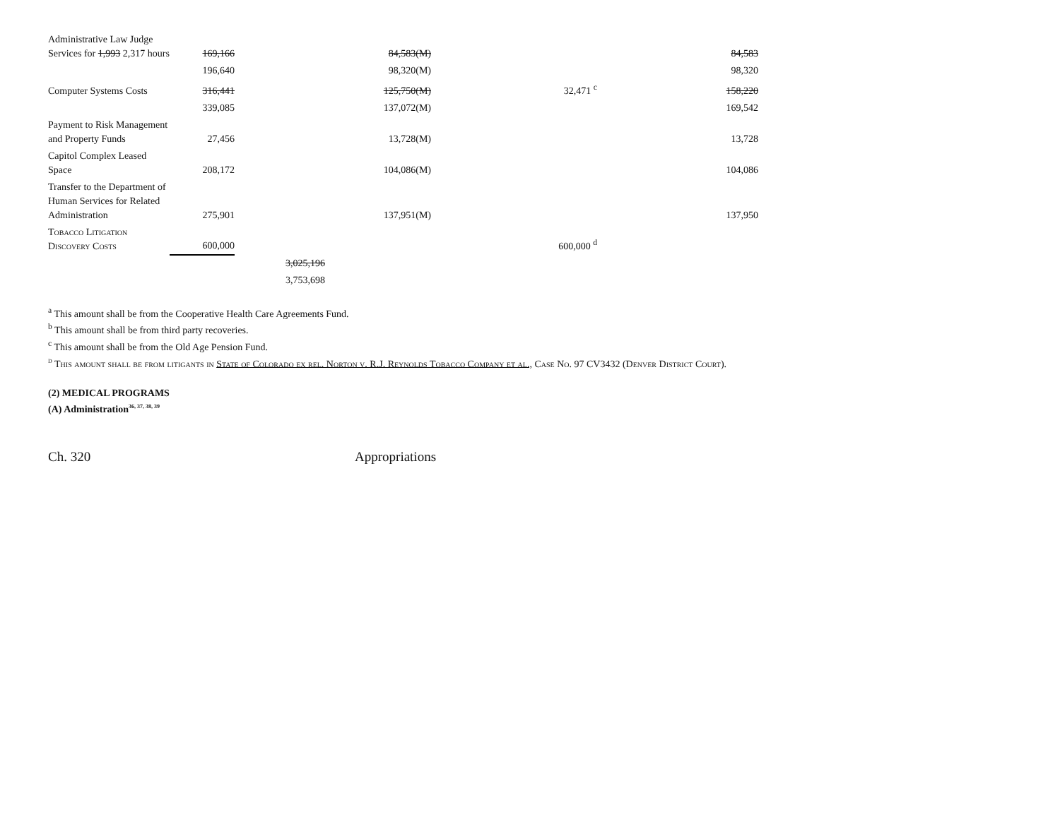| Administrative Law Judge Services for 1,993 2,317 hours | 169,166 | | 84,583(M) | | 84,583 |
| | 196,640 | | 98,320(M) | | 98,320 |
| Computer Systems Costs | 316,441 | | 125,750(M) | 32,471 <sup>c</sup> | 158,220 |
| | 339,085 | | 137,072(M) | | 169,542 |
| Payment to Risk Management and Property Funds | 27,456 | | 13,728(M) | | 13,728 |
| Capitol Complex Leased Space | 208,172 | | 104,086(M) | | 104,086 |
| Transfer to the Department of Human Services for Related Administration | 275,901 | | 137,951(M) | | 137,950 |
| Tobacco Litigation Discovery Costs | 600,000 | | | 600,000 <sup>d</sup> | |
| | | 3,025,196 | | | |
| | | 3,753,698 | | | |
<sup>a</sup> This amount shall be from the Cooperative Health Care Agreements Fund.
<sup>b</sup> This amount shall be from third party recoveries.
<sup>c</sup> This amount shall be from the Old Age Pension Fund.
<sup>d</sup> This amount shall be from litigants in State of Colorado ex rel. Norton v. R.J. Reynolds Tobacco Company et al., Case No. 97 CV3432 (Denver District Court).
(2) MEDICAL PROGRAMS
(A) Administration<sup>36, 37, 38, 39</sup>
Ch. 320 Appropriations